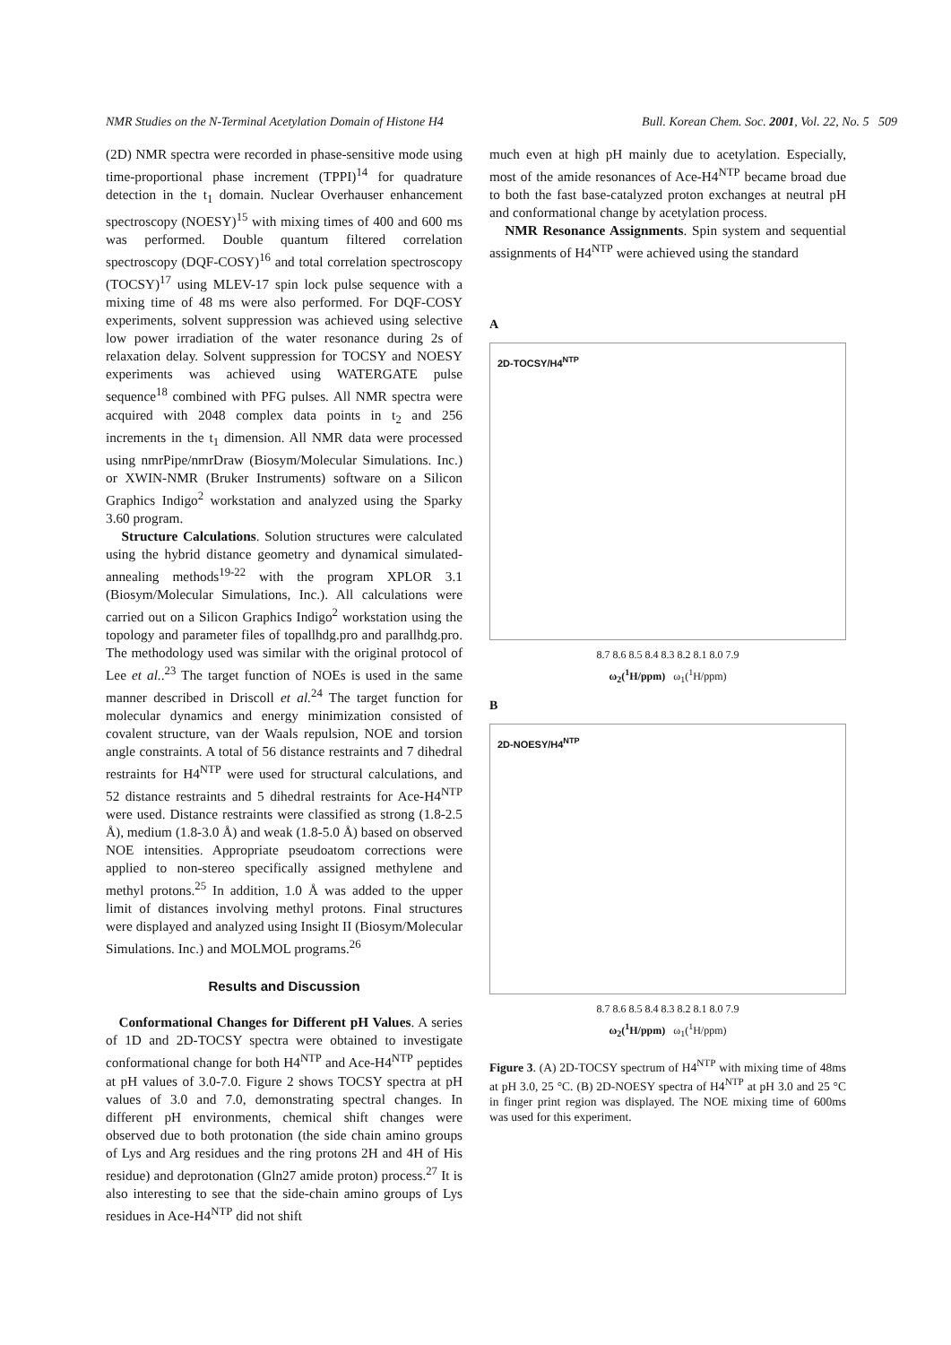NMR Studies on the N-Terminal Acetylation Domain of Histone H4 Bull. Korean Chem. Soc. 2001, Vol. 22, No. 5 509
(2D) NMR spectra were recorded in phase-sensitive mode using time-proportional phase increment (TPPI)<sup>14</sup> for quadrature detection in the t<sub>1</sub> domain. Nuclear Overhauser enhancement spectroscopy (NOESY)<sup>15</sup> with mixing times of 400 and 600 ms was performed. Double quantum filtered correlation spectroscopy (DQF-COSY)<sup>16</sup> and total correlation spectroscopy (TOCSY)<sup>17</sup> using MLEV-17 spin lock pulse sequence with a mixing time of 48 ms were also performed. For DQF-COSY experiments, solvent suppression was achieved using selective low power irradiation of the water resonance during 2s of relaxation delay. Solvent suppression for TOCSY and NOESY experiments was achieved using WATERGATE pulse sequence<sup>18</sup> combined with PFG pulses. All NMR spectra were acquired with 2048 complex data points in t<sub>2</sub> and 256 increments in the t<sub>1</sub> dimension. All NMR data were processed using nmrPipe/nmrDraw (Biosym/Molecular Simulations. Inc.) or XWIN-NMR (Bruker Instruments) software on a Silicon Graphics Indigo<sup>2</sup> workstation and analyzed using the Sparky 3.60 program.
Structure Calculations. Solution structures were calculated using the hybrid distance geometry and dynamical simulated-annealing methods<sup>19-22</sup> with the program XPLOR 3.1 (Biosym/Molecular Simulations, Inc.). All calculations were carried out on a Silicon Graphics Indigo<sup>2</sup> workstation using the topology and parameter files of topallhdg.pro and parallhdg.pro. The methodology used was similar with the original protocol of Lee et al..<sup>23</sup> The target function of NOEs is used in the same manner described in Driscoll et al.<sup>24</sup> The target function for molecular dynamics and energy minimization consisted of covalent structure, van der Waals repulsion, NOE and torsion angle constraints. A total of 56 distance restraints and 7 dihedral restraints for H4<sup>NTP</sup> were used for structural calculations, and 52 distance restraints and 5 dihedral restraints for Ace-H4<sup>NTP</sup> were used. Distance restraints were classified as strong (1.8-2.5 Å), medium (1.8-3.0 Å) and weak (1.8-5.0 Å) based on observed NOE intensities. Appropriate pseudoatom corrections were applied to non-stereo specifically assigned methylene and methyl protons.<sup>25</sup> In addition, 1.0 Å was added to the upper limit of distances involving methyl protons. Final structures were displayed and analyzed using Insight II (Biosym/Molecular Simulations. Inc.) and MOLMOL programs.<sup>26</sup>
Results and Discussion
Conformational Changes for Different pH Values. A series of 1D and 2D-TOCSY spectra were obtained to investigate conformational change for both H4<sup>NTP</sup> and Ace-H4<sup>NTP</sup> peptides at pH values of 3.0-7.0. Figure 2 shows TOCSY spectra at pH values of 3.0 and 7.0, demonstrating spectral changes. In different pH environments, chemical shift changes were observed due to both protonation (the side chain amino groups of Lys and Arg residues and the ring protons 2H and 4H of His residue) and deprotonation (Gln27 amide proton) process.<sup>27</sup> It is also interesting to see that the side-chain amino groups of Lys residues in Ace-H4<sup>NTP</sup> did not shift
much even at high pH mainly due to acetylation. Especially, most of the amide resonances of Ace-H4<sup>NTP</sup> became broad due to both the fast base-catalyzed proton exchanges at neutral pH and conformational change by acetylation process.
NMR Resonance Assignments. Spin system and sequential assignments of H4<sup>NTP</sup> were achieved using the standard
A
2D-TOCSY/H4<sup>NTP</sup>
8.7 8.6 8.5 8.4 8.3 8.2 8.1 8.0 7.9
ω<sub>2</sub>(<sup>1</sup>H/ppm) ω<sub>1</sub>(<sup>1</sup>H/ppm)
B
2D-NOESY/H4<sup>NTP</sup>
8.7 8.6 8.5 8.4 8.3 8.2 8.1 8.0 7.9
ω<sub>2</sub>(<sup>1</sup>H/ppm) ω<sub>1</sub>(<sup>1</sup>H/ppm)
Figure 3. (A) 2D-TOCSY spectrum of H4<sup>NTP</sup> with mixing time of 48ms at pH 3.0, 25 °C. (B) 2D-NOESY spectra of H4<sup>NTP</sup> at pH 3.0 and 25 °C in finger print region was displayed. The NOE mixing time of 600ms was used for this experiment.